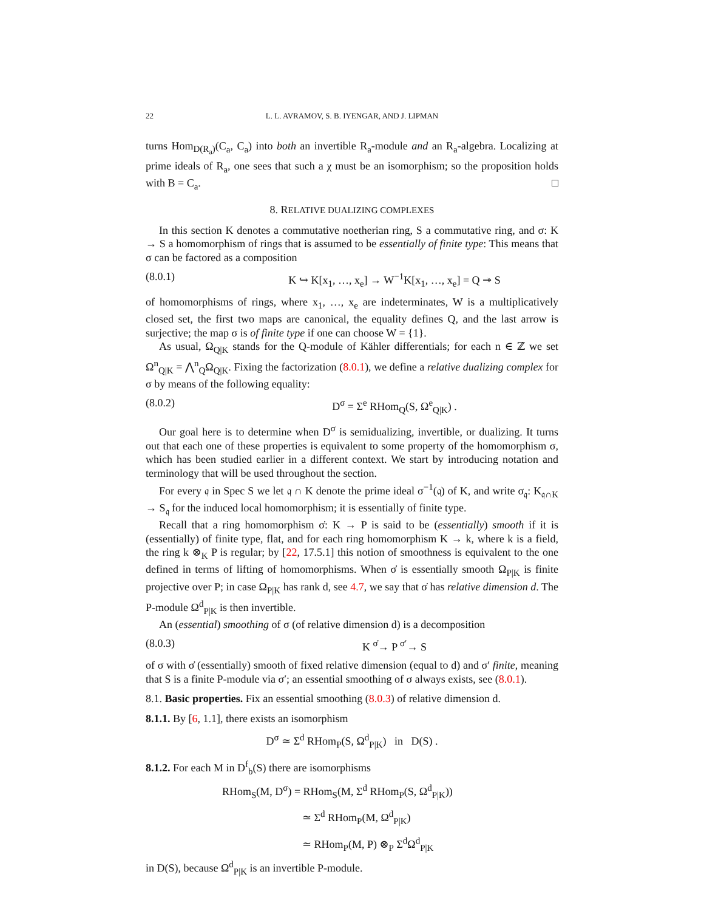22 L. L. AVRAMOV, S. B. IYENGAR, AND J. LIPMAN
turns Hom<sub>D(R<sub>a</sub>)</sub>(C<sub>a</sub>, C<sub>a</sub>) into both an invertible R<sub>a</sub>-module and an R<sub>a</sub>-algebra. Localizing at prime ideals of R<sub>a</sub>, one sees that such a χ must be an isomorphism; so the proposition holds with B = C<sub>a</sub>. □
8. RELATIVE DUALIZING COMPLEXES
In this section K denotes a commutative noetherian ring, S a commutative ring, and σ: K → S a homomorphism of rings that is assumed to be essentially of finite type: This means that σ can be factored as a composition
(8.0.1) K ↪ K[x<sub>1</sub>, …, x<sub>e</sub>] → W<sup>−1</sup>K[x<sub>1</sub>, …, x<sub>e</sub>] = Q ↠ S
of homomorphisms of rings, where x<sub>1</sub>, …, x<sub>e</sub> are indeterminates, W is a multiplicatively closed set, the first two maps are canonical, the equality defines Q, and the last arrow is surjective; the map σ is of finite type if one can choose W = {1}.
As usual, Ω<sub>Q|K</sub> stands for the Q-module of Kähler differentials; for each n ∈ ℤ we set Ω<sup>n</sup><sub>Q|K</sub> = ⋀<sup>n</sup><sub>Q</sub>Ω<sub>Q|K</sub>. Fixing the factorization (8.0.1), we define a relative dualizing complex for σ by means of the following equality:
(8.0.2) D<sup>σ</sup> = Σ<sup>e</sup> RHom<sub>Q</sub>(S, Ω<sup>e</sup><sub>Q|K</sub>) .
Our goal here is to determine when D<sup>σ</sup> is semidualizing, invertible, or dualizing. It turns out that each one of these properties is equivalent to some property of the homomorphism σ, which has been studied earlier in a different context. We start by introducing notation and terminology that will be used throughout the section.
For every 𝔮 in Spec S we let 𝔮 ∩ K denote the prime ideal σ<sup>−1</sup>(𝔮) of K, and write σ<sub>𝔮</sub>: K<sub>𝔮∩K</sub> → S<sub>𝔮</sub> for the induced local homomorphism; it is essentially of finite type.
Recall that a ring homomorphism σ̇: K → P is said to be (essentially) smooth if it is (essentially) of finite type, flat, and for each ring homomorphism K → k, where k is a field, the ring k ⊗<sub>K</sub> P is regular; by [22, 17.5.1] this notion of smoothness is equivalent to the one defined in terms of lifting of homomorphisms. When σ̇ is essentially smooth Ω<sub>P|K</sub> is finite projective over P; in case Ω<sub>P|K</sub> has rank d, see 4.7, we say that σ̇ has relative dimension d. The P-module Ω<sup>d</sup><sub>P|K</sub> is then invertible.
An (essential) smoothing of σ (of relative dimension d) is a decomposition
(8.0.3) K <sup>σ̇</sup>→ P <sup>σ′</sup>→ S
of σ with σ̇ (essentially) smooth of fixed relative dimension (equal to d) and σ′ finite, meaning that S is a finite P-module via σ′; an essential smoothing of σ always exists, see (8.0.1).
8.1. Basic properties. Fix an essential smoothing (8.0.3) of relative dimension d.
8.1.1. By [6, 1.1], there exists an isomorphism
D<sup>σ</sup> ≃ Σ<sup>d</sup> RHom<sub>P</sub>(S, Ω<sup>d</sup><sub>P|K</sub>) in D(S) .
8.1.2. For each M in D<sup>f</sup><sub>b</sub>(S) there are isomorphisms
RHom<sub>S</sub>(M, D<sup>σ</sup>) = RHom<sub>S</sub>(M, Σ<sup>d</sup> RHom<sub>P</sub>(S, Ω<sup>d</sup><sub>P|K</sub>))
≃ Σ<sup>d</sup> RHom<sub>P</sub>(M, Ω<sup>d</sup><sub>P|K</sub>)
≃ RHom<sub>P</sub>(M, P) ⊗<sub>P</sub> Σ<sup>d</sup>Ω<sup>d</sup><sub>P|K</sub>
in D(S), because Ω<sup>d</sup><sub>P|K</sub> is an invertible P-module.